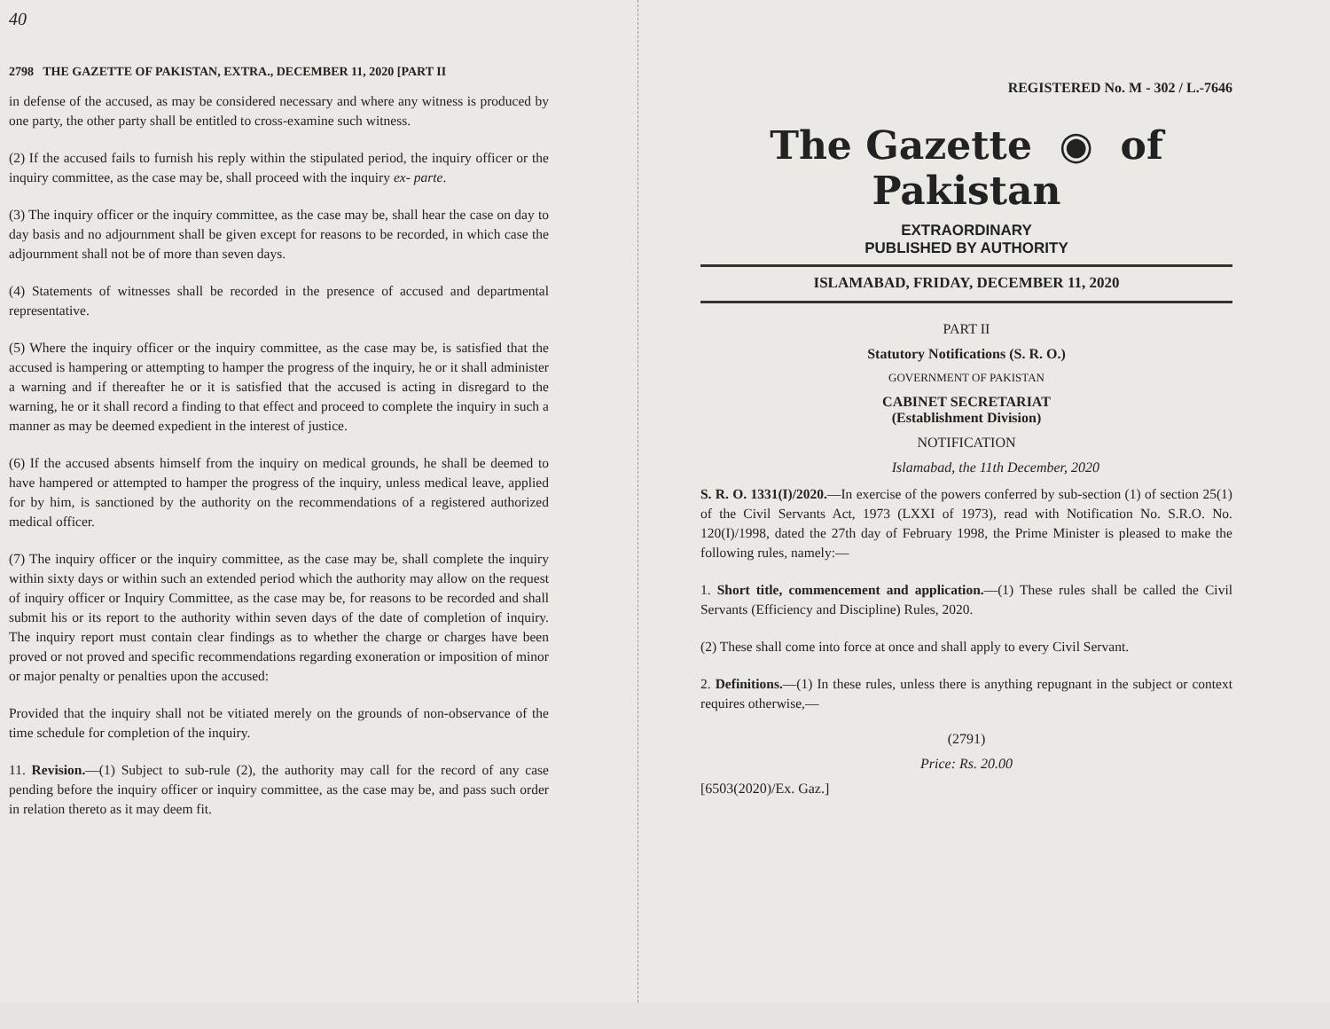40
2798 THE GAZETTE OF PAKISTAN, EXTRA., DECEMBER 11, 2020 [PART II
in defense of the accused, as may be considered necessary and where any witness is produced by one party, the other party shall be entitled to cross-examine such witness.
(2) If the accused fails to furnish his reply within the stipulated period, the inquiry officer or the inquiry committee, as the case may be, shall proceed with the inquiry ex- parte.
(3) The inquiry officer or the inquiry committee, as the case may be, shall hear the case on day to day basis and no adjournment shall be given except for reasons to be recorded, in which case the adjournment shall not be of more than seven days.
(4) Statements of witnesses shall be recorded in the presence of accused and departmental representative.
(5) Where the inquiry officer or the inquiry committee, as the case may be, is satisfied that the accused is hampering or attempting to hamper the progress of the inquiry, he or it shall administer a warning and if thereafter he or it is satisfied that the accused is acting in disregard to the warning, he or it shall record a finding to that effect and proceed to complete the inquiry in such a manner as may be deemed expedient in the interest of justice.
(6) If the accused absents himself from the inquiry on medical grounds, he shall be deemed to have hampered or attempted to hamper the progress of the inquiry, unless medical leave, applied for by him, is sanctioned by the authority on the recommendations of a registered authorized medical officer.
(7) The inquiry officer or the inquiry committee, as the case may be, shall complete the inquiry within sixty days or within such an extended period which the authority may allow on the request of inquiry officer or Inquiry Committee, as the case may be, for reasons to be recorded and shall submit his or its report to the authority within seven days of the date of completion of inquiry. The inquiry report must contain clear findings as to whether the charge or charges have been proved or not proved and specific recommendations regarding exoneration or imposition of minor or major penalty or penalties upon the accused:
Provided that the inquiry shall not be vitiated merely on the grounds of non-observance of the time schedule for completion of the inquiry.
11. Revision.—(1) Subject to sub-rule (2), the authority may call for the record of any case pending before the inquiry officer or inquiry committee, as the case may be, and pass such order in relation thereto as it may deem fit.
REGISTERED No. M - 302 / L.-7646
The Gazette ◉ of Pakistan
EXTRAORDINARY
PUBLISHED BY AUTHORITY
ISLAMABAD, FRIDAY, DECEMBER 11, 2020
PART II
Statutory Notifications (S. R. O.)
GOVERNMENT OF PAKISTAN
CABINET SECRETARIAT
(Establishment Division)
NOTIFICATION
Islamabad, the 11th December, 2020
S. R. O. 1331(I)/2020.—In exercise of the powers conferred by sub-section (1) of section 25(1) of the Civil Servants Act, 1973 (LXXI of 1973), read with Notification No. S.R.O. No. 120(I)/1998, dated the 27th day of February 1998, the Prime Minister is pleased to make the following rules, namely:—
1. Short title, commencement and application.—(1) These rules shall be called the Civil Servants (Efficiency and Discipline) Rules, 2020.
(2) These shall come into force at once and shall apply to every Civil Servant.
2. Definitions.—(1) In these rules, unless there is anything repugnant in the subject or context requires otherwise,—
(2791)
Price: Rs. 20.00
[6503(2020)/Ex. Gaz.]